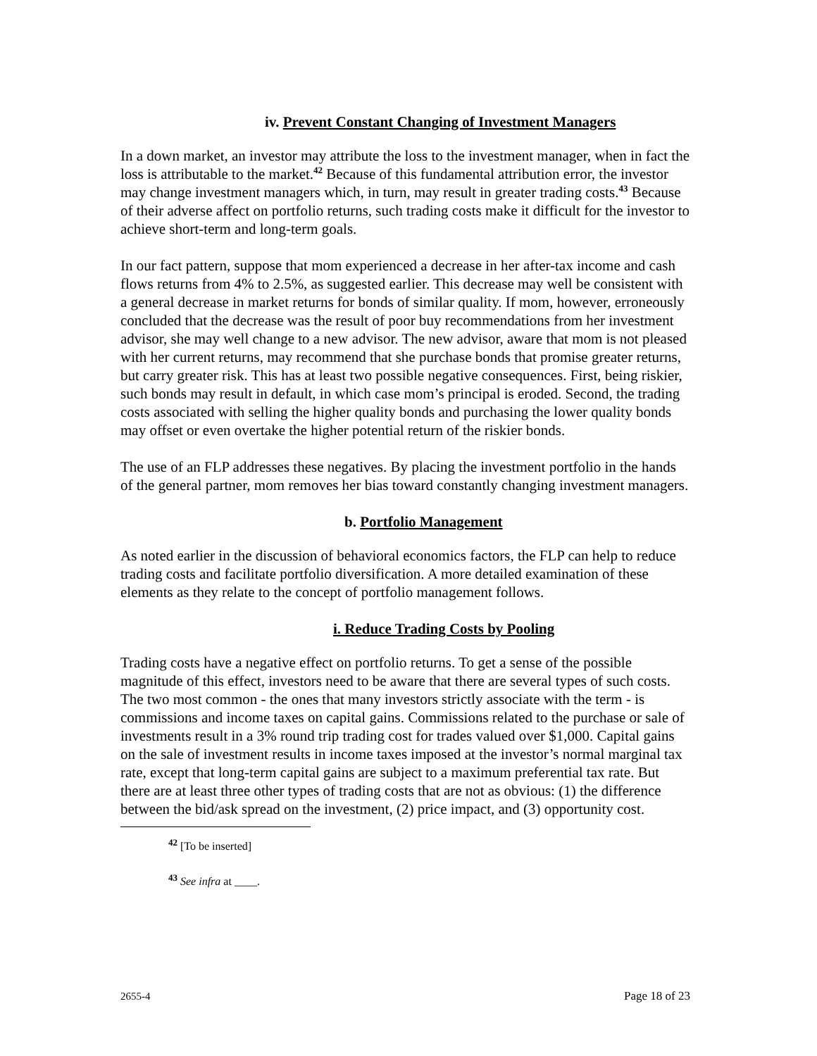iv. Prevent Constant Changing of Investment Managers
In a down market, an investor may attribute the loss to the investment manager, when in fact the loss is attributable to the market.<sup>42</sup> Because of this fundamental attribution error, the investor may change investment managers which, in turn, may result in greater trading costs.<sup>43</sup> Because of their adverse affect on portfolio returns, such trading costs make it difficult for the investor to achieve short-term and long-term goals.
In our fact pattern, suppose that mom experienced a decrease in her after-tax income and cash flows returns from 4% to 2.5%, as suggested earlier. This decrease may well be consistent with a general decrease in market returns for bonds of similar quality. If mom, however, erroneously concluded that the decrease was the result of poor buy recommendations from her investment advisor, she may well change to a new advisor. The new advisor, aware that mom is not pleased with her current returns, may recommend that she purchase bonds that promise greater returns, but carry greater risk. This has at least two possible negative consequences. First, being riskier, such bonds may result in default, in which case mom’s principal is eroded. Second, the trading costs associated with selling the higher quality bonds and purchasing the lower quality bonds may offset or even overtake the higher potential return of the riskier bonds.
The use of an FLP addresses these negatives. By placing the investment portfolio in the hands of the general partner, mom removes her bias toward constantly changing investment managers.
b. Portfolio Management
As noted earlier in the discussion of behavioral economics factors, the FLP can help to reduce trading costs and facilitate portfolio diversification. A more detailed examination of these elements as they relate to the concept of portfolio management follows.
i. Reduce Trading Costs by Pooling
Trading costs have a negative effect on portfolio returns. To get a sense of the possible magnitude of this effect, investors need to be aware that there are several types of such costs. The two most common - the ones that many investors strictly associate with the term - is commissions and income taxes on capital gains. Commissions related to the purchase or sale of investments result in a 3% round trip trading cost for trades valued over $1,000. Capital gains on the sale of investment results in income taxes imposed at the investor’s normal marginal tax rate, except that long-term capital gains are subject to a maximum preferential tax rate. But there are at least three other types of trading costs that are not as obvious: (1) the difference between the bid/ask spread on the investment, (2) price impact, and (3) opportunity cost.
<sup>42</sup> [To be inserted]
<sup>43</sup> See infra at ____.
2655-4 Page 18 of 23